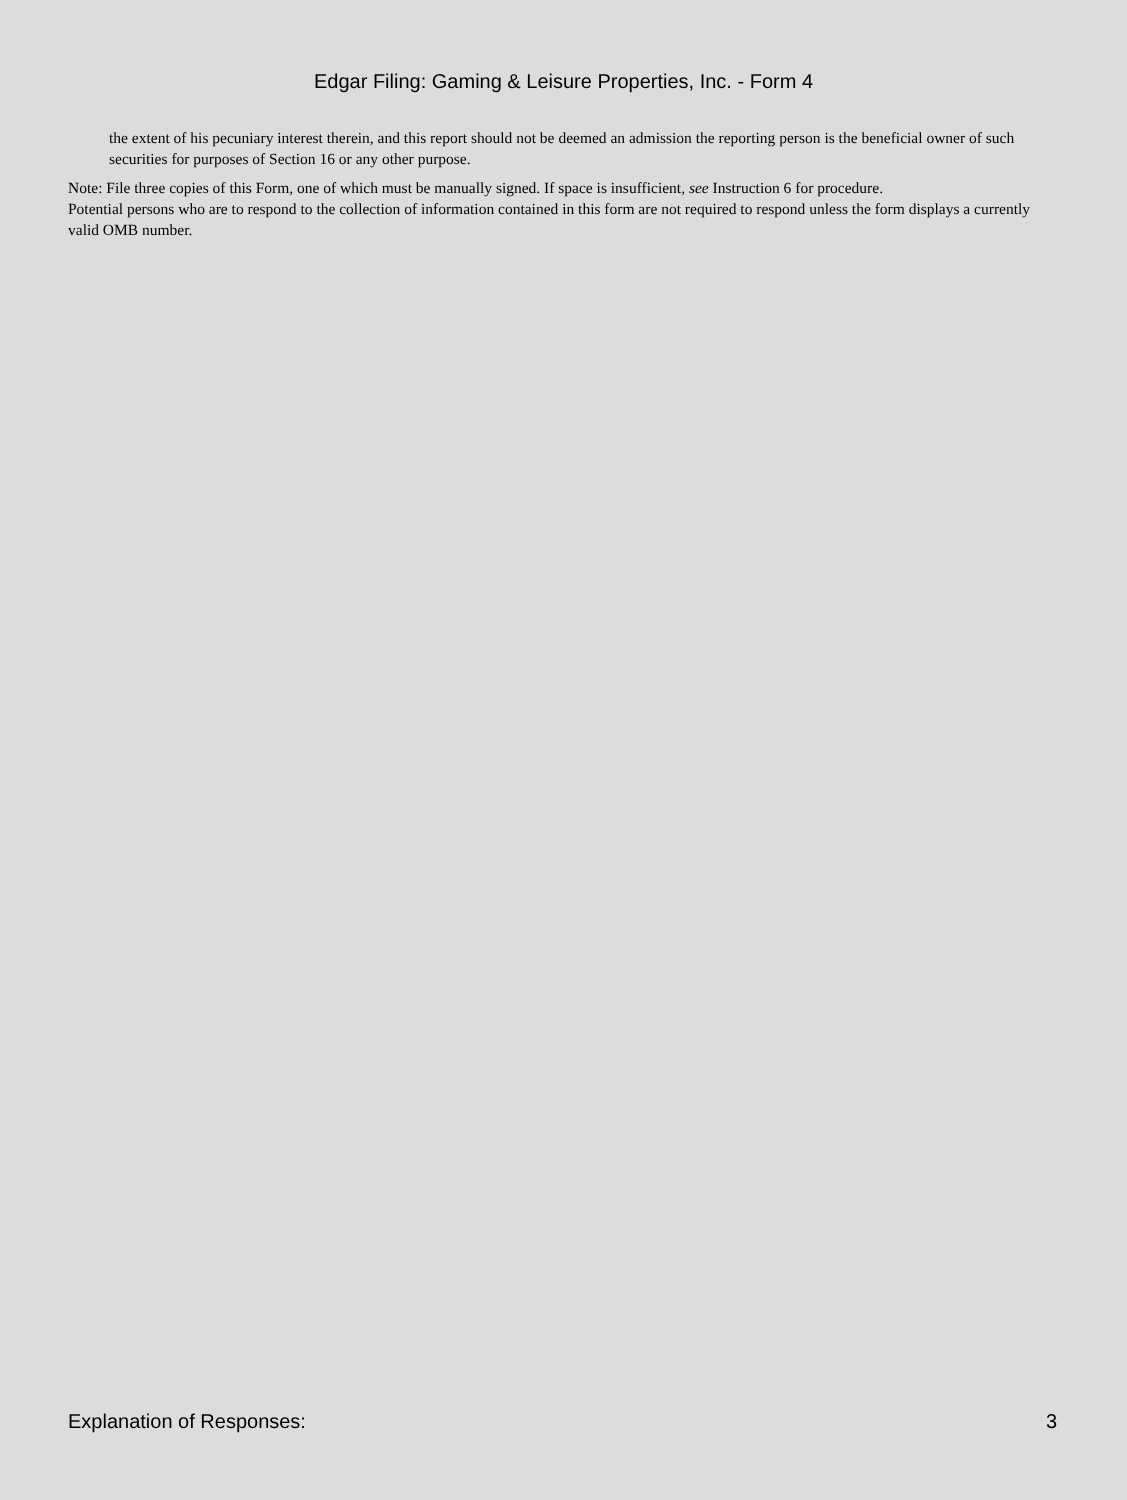Edgar Filing: Gaming & Leisure Properties, Inc. - Form 4
the extent of his pecuniary interest therein, and this report should not be deemed an admission the reporting person is the beneficial owner of such securities for purposes of Section 16 or any other purpose.
Note: File three copies of this Form, one of which must be manually signed. If space is insufficient, see Instruction 6 for procedure.
Potential persons who are to respond to the collection of information contained in this form are not required to respond unless the form displays a currently valid OMB number.
Explanation of Responses: 3